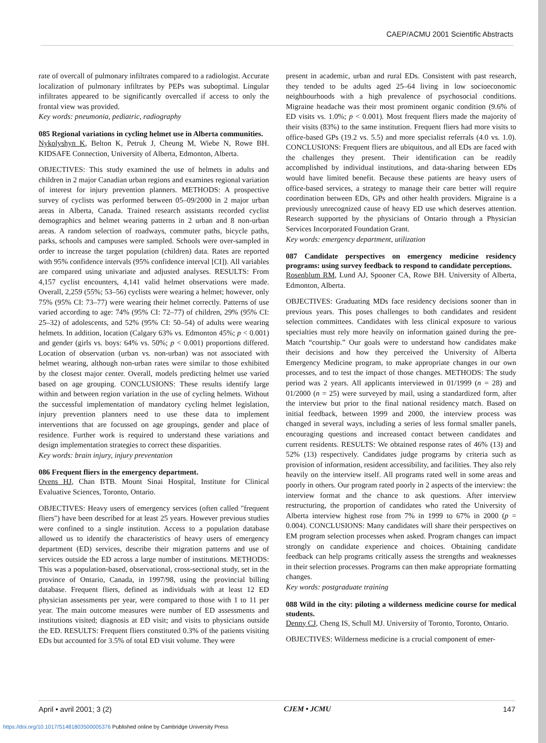CAEP/ACMU 2001 Scientific Abstracts
rate of overcall of pulmonary infiltrates compared to a radiologist. Accurate localization of pulmonary infiltrates by PEPs was suboptimal. Lingular infiltrates appeared to be significantly overcalled if access to only the frontal view was provided.
Key words: pneumonia, pediatric, radiography
085 Regional variations in cycling helmet use in Alberta communities.
Nykolyshyn K, Belton K, Petruk J, Cheung M, Wiebe N, Rowe BH. KIDSAFE Connection, University of Alberta, Edmonton, Alberta.
OBJECTIVES: This study examined the use of helmets in adults and children in 2 major Canadian urban regions and examines regional variation of interest for injury prevention planners. METHODS: A prospective survey of cyclists was performed between 05–09/2000 in 2 major urban areas in Alberta, Canada. Trained research assistants recorded cyclist demographics and helmet wearing patterns in 2 urban and 8 non-urban areas. A random selection of roadways, commuter paths, bicycle paths, parks, schools and campuses were sampled. Schools were over-sampled in order to increase the target population (children) data. Rates are reported with 95% confidence intervals (95% confidence interval [CI]). All variables are compared using univariate and adjusted analyses. RESULTS: From 4,157 cyclist encounters, 4,141 valid helmet observations were made. Overall, 2,259 (55%; 53–56) cyclists were wearing a helmet; however, only 75% (95% CI: 73–77) were wearing their helmet correctly. Patterns of use varied according to age: 74% (95% CI: 72–77) of children, 29% (95% CI: 25–32) of adolescents, and 52% (95% CI: 50–54) of adults were wearing helmets. In addition, location (Calgary 63% vs. Edmonton 45%; p < 0.001) and gender (girls vs. boys: 64% vs. 50%; p < 0.001) proportions differed. Location of observation (urban vs. non-urban) was not associated with helmet wearing, although non-urban rates were similar to those exhibited by the closest major center. Overall, models predicting helmet use varied based on age grouping. CONCLUSIONS: These results identify large within and between region variation in the use of cycling helmets. Without the successful implementation of mandatory cycling helmet legislation, injury prevention planners need to use these data to implement interventions that are focussed on age groupings, gender and place of residence. Further work is required to understand these variations and design implementation strategies to correct these disparities.
Key words: brain injury, injury preventation
086 Frequent fliers in the emergency department.
Ovens HJ, Chan BTB. Mount Sinai Hospital, Institute for Clinical Evaluative Sciences, Toronto, Ontario.
OBJECTIVES: Heavy users of emergency services (often called "frequent fliers") have been described for at least 25 years. However previous studies were confined to a single institution. Access to a population database allowed us to identify the characteristics of heavy users of emergency department (ED) services, describe their migration patterns and use of services outside the ED across a large number of institutions. METHODS: This was a population-based, observational, cross-sectional study, set in the province of Ontario, Canada, in 1997/98, using the provincial billing database. Frequent fliers, defined as individuals with at least 12 ED physician assessments per year, were compared to those with 1 to 11 per year. The main outcome measures were number of ED assessments and institutions visited; diagnosis at ED visit; and visits to physicians outside the ED. RESULTS: Frequent fliers constituted 0.3% of the patients visiting EDs but accounted for 3.5% of total ED visit volume. They were
present in academic, urban and rural EDs. Consistent with past research, they tended to be adults aged 25–64 living in low socioeconomic neighbourhoods with a high prevalence of psychosocial conditions. Migraine headache was their most prominent organic condition (9.6% of ED visits vs. 1.0%; p < 0.001). Most frequent fliers made the majority of their visits (83%) to the same institution. Frequent fliers had more visits to office-based GPs (19.2 vs. 5.5) and more specialist referrals (4.0 vs. 1.0). CONCLUSIONS: Frequent fliers are ubiquitous, and all EDs are faced with the challenges they present. Their identification can be readily accomplished by individual institutions, and data-sharing between EDs would have limited benefit. Because these patients are heavy users of office-based services, a strategy to manage their care better will require coordination between EDs, GPs and other health providers. Migraine is a previously unrecognized cause of heavy ED use which deserves attention. Research supported by the physicians of Ontario through a Physician Services Incorporated Foundation Grant.
Key words: emergency department, utilization
087 Candidate perspectives on emergency medicine residency programs: using survey feedback to respond to candidate perceptions.
Rosenblum RM, Lund AJ, Spooner CA, Rowe BH. University of Alberta, Edmonton, Alberta.
OBJECTIVES: Graduating MDs face residency decisions sooner than in previous years. This poses challenges to both candidates and resident selection committees. Candidates with less clinical exposure to various specialties must rely more heavily on information gained during the pre-Match “courtship.” Our goals were to understand how candidates make their decisions and how they perceived the University of Alberta Emergency Medicine program, to make appropriate changes in our own processes, and to test the impact of those changes. METHODS: The study period was 2 years. All applicants interviewed in 01/1999 (n = 28) and 01/2000 (n = 25) were surveyed by mail, using a standardized form, after the interview but prior to the final national residency match. Based on initial feedback, between 1999 and 2000, the interview process was changed in several ways, including a series of less formal smaller panels, encouraging questions and increased contact between candidates and current residents. RESULTS: We obtained response rates of 46% (13) and 52% (13) respectively. Candidates judge programs by criteria such as provision of information, resident accessibility, and facilities. They also rely heavily on the interview itself. All programs rated well in some areas and poorly in others. Our program rated poorly in 2 aspects of the interview: the interview format and the chance to ask questions. After interview restructuring, the proportion of candidates who rated the University of Alberta interview highest rose from 7% in 1999 to 67% in 2000 (p = 0.004). CONCLUSIONS: Many candidates will share their perspectives on EM program selection processes when asked. Program changes can impact strongly on candidate experience and choices. Obtaining candidate feedback can help programs critically assess the strengths and weaknesses in their selection processes. Programs can then make appropriate formatting changes.
Key words: postgraduate training
088 Wild in the city: piloting a wilderness medicine course for medical students.
Denny CJ, Cheng IS, Schull MJ. University of Toronto, Toronto, Ontario.
OBJECTIVES: Wilderness medicine is a crucial component of emer-
April • avril 2001; 3 (2) CJEM • JCMU 147
https://doi.org/10.1017/S1481803500005376 Published online by Cambridge University Press